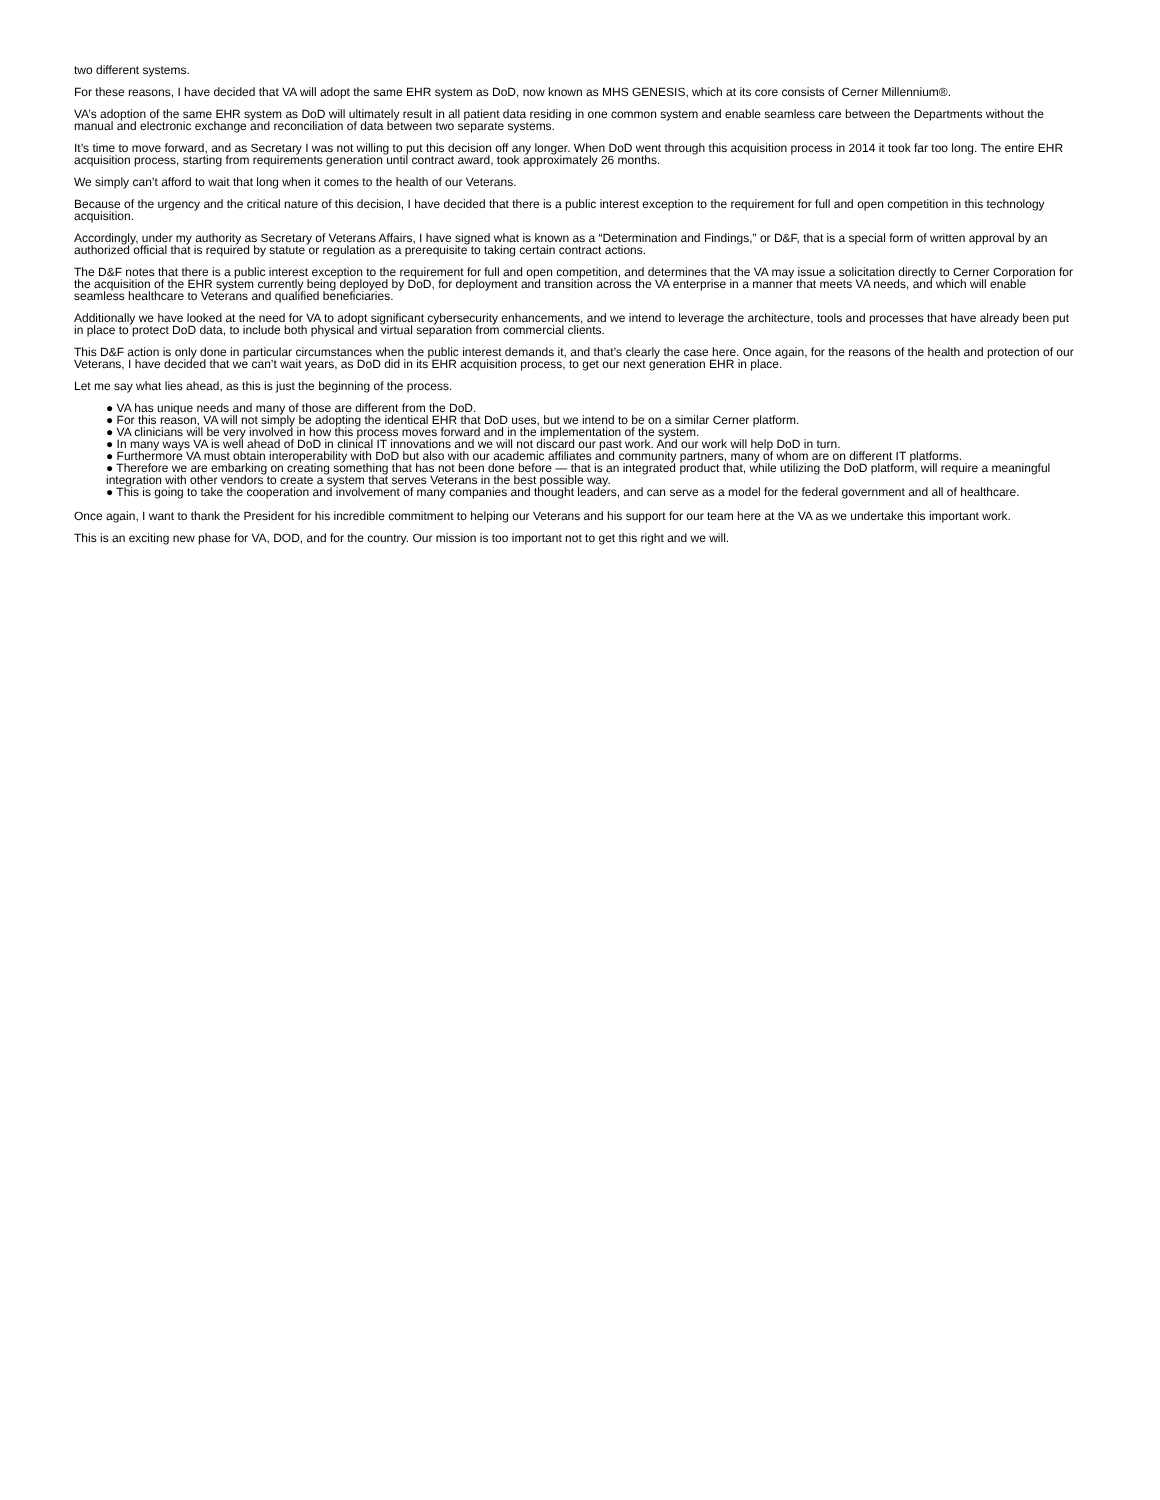two different systems.
For these reasons, I have decided that VA will adopt the same EHR system as DoD, now known as MHS GENESIS, which at its core consists of Cerner Millennium®.
VA’s adoption of the same EHR system as DoD will ultimately result in all patient data residing in one common system and enable seamless care between the Departments without the manual and electronic exchange and reconciliation of data between two separate systems.
It’s time to move forward, and as Secretary I was not willing to put this decision off any longer. When DoD went through this acquisition process in 2014 it took far too long. The entire EHR acquisition process, starting from requirements generation until contract award, took approximately 26 months.
We simply can’t afford to wait that long when it comes to the health of our Veterans.
Because of the urgency and the critical nature of this decision, I have decided that there is a public interest exception to the requirement for full and open competition in this technology acquisition.
Accordingly, under my authority as Secretary of Veterans Affairs, I have signed what is known as a “Determination and Findings,” or D&F, that is a special form of written approval by an authorized official that is required by statute or regulation as a prerequisite to taking certain contract actions.
The D&F notes that there is a public interest exception to the requirement for full and open competition, and determines that the VA may issue a solicitation directly to Cerner Corporation for the acquisition of the EHR system currently being deployed by DoD, for deployment and transition across the VA enterprise in a manner that meets VA needs, and which will enable seamless healthcare to Veterans and qualified beneficiaries.
Additionally we have looked at the need for VA to adopt significant cybersecurity enhancements, and we intend to leverage the architecture, tools and processes that have already been put in place to protect DoD data, to include both physical and virtual separation from commercial clients.
This D&F action is only done in particular circumstances when the public interest demands it, and that’s clearly the case here. Once again, for the reasons of the health and protection of our Veterans, I have decided that we can’t wait years, as DoD did in its EHR acquisition process, to get our next generation EHR in place.
Let me say what lies ahead, as this is just the beginning of the process.
● VA has unique needs and many of those are different from the DoD.
● For this reason, VA will not simply be adopting the identical EHR that DoD uses, but we intend to be on a similar Cerner platform.
● VA clinicians will be very involved in how this process moves forward and in the implementation of the system.
● In many ways VA is well ahead of DoD in clinical IT innovations and we will not discard our past work. And our work will help DoD in turn.
● Furthermore VA must obtain interoperability with DoD but also with our academic affiliates and community partners, many of whom are on different IT platforms.
● Therefore we are embarking on creating something that has not been done before — that is an integrated product that, while utilizing the DoD platform, will require a meaningful integration with other vendors to create a system that serves Veterans in the best possible way.
● This is going to take the cooperation and involvement of many companies and thought leaders, and can serve as a model for the federal government and all of healthcare.
Once again, I want to thank the President for his incredible commitment to helping our Veterans and his support for our team here at the VA as we undertake this important work.
This is an exciting new phase for VA, DOD, and for the country. Our mission is too important not to get this right and we will.